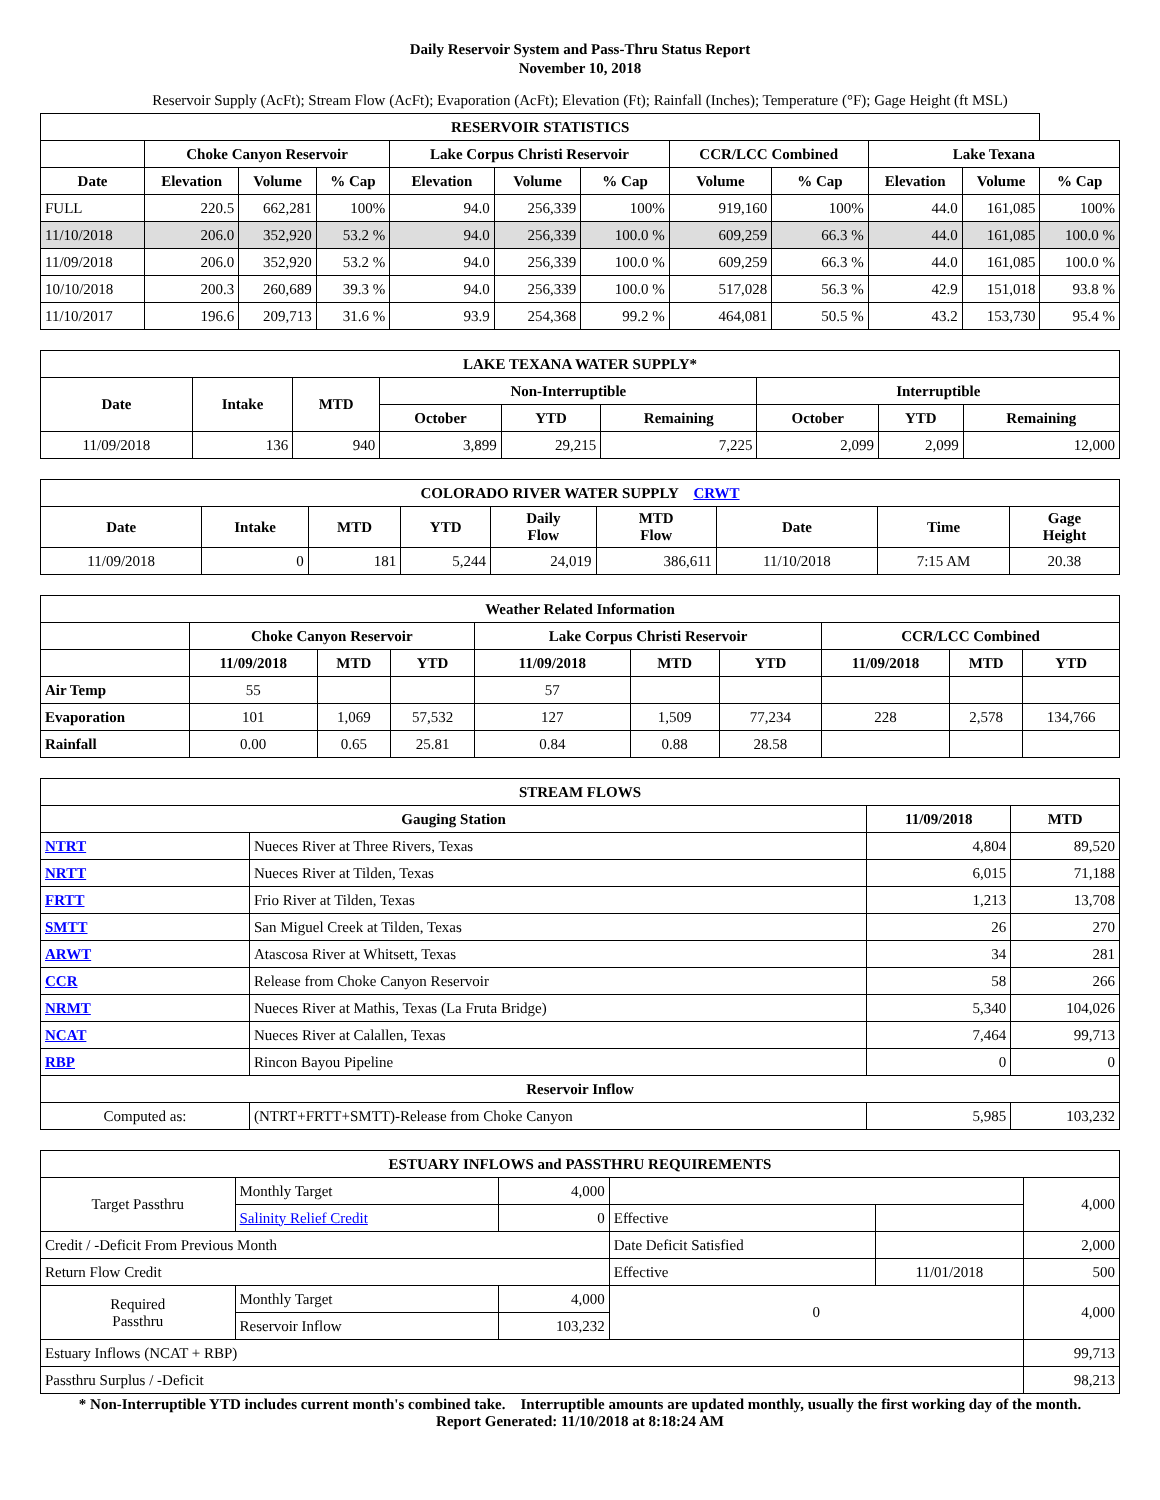Daily Reservoir System and Pass-Thru Status Report
November 10, 2018
Reservoir Supply (AcFt); Stream Flow (AcFt); Evaporation (AcFt); Elevation (Ft); Rainfall (Inches); Temperature (°F); Gage Height (ft MSL)
| RESERVOIR STATISTICS | | | | | | | | | | | |
| --- | --- | --- | --- | --- | --- | --- | --- | --- | --- | --- | --- |
| | Choke Canyon Reservoir | | | Lake Corpus Christi Reservoir | | | CCR/LCC Combined | | Lake Texana | | |
| Date | Elevation | Volume | % Cap | Elevation | Volume | % Cap | Volume | % Cap | Elevation | Volume | % Cap |
| FULL | 220.5 | 662,281 | 100% | 94.0 | 256,339 | 100% | 919,160 | 100% | 44.0 | 161,085 | 100% |
| 11/10/2018 | 206.0 | 352,920 | 53.2 % | 94.0 | 256,339 | 100.0 % | 609,259 | 66.3 % | 44.0 | 161,085 | 100.0 % |
| 11/09/2018 | 206.0 | 352,920 | 53.2 % | 94.0 | 256,339 | 100.0 % | 609,259 | 66.3 % | 44.0 | 161,085 | 100.0 % |
| 10/10/2018 | 200.3 | 260,689 | 39.3 % | 94.0 | 256,339 | 100.0 % | 517,028 | 56.3 % | 42.9 | 151,018 | 93.8 % |
| 11/10/2017 | 196.6 | 209,713 | 31.6 % | 93.9 | 254,368 | 99.2 % | 464,081 | 50.5 % | 43.2 | 153,730 | 95.4 % |
| LAKE TEXANA WATER SUPPLY* | | | | | | | | |
| --- | --- | --- | --- | --- | --- | --- | --- | --- |
| Date | Intake | MTD | Non-Interruptible | | | Interruptible | | |
| | | | October | YTD | Remaining | October | YTD | Remaining |
| 11/09/2018 | 136 | 940 | 3,899 | 29,215 | 7,225 | 2,099 | 2,099 | 12,000 |
| COLORADO RIVER WATER SUPPLY CRWT | | | | | | | | |
| --- | --- | --- | --- | --- | --- | --- | --- | --- |
| Date | Intake | MTD | YTD | Daily Flow | MTD Flow | Date | Time | Gage Height |
| 11/09/2018 | 0 | 181 | 5,244 | 24,019 | 386,611 | 11/10/2018 | 7:15 AM | 20.38 |
| Weather Related Information | | | | | | | | | |
| --- | --- | --- | --- | --- | --- | --- | --- | --- | --- |
| | Choke Canyon Reservoir | | | Lake Corpus Christi Reservoir | | | CCR/LCC Combined | | |
| | 11/09/2018 | MTD | YTD | 11/09/2018 | MTD | YTD | 11/09/2018 | MTD | YTD |
| Air Temp | 55 | | | 57 | | | | | |
| Evaporation | 101 | 1,069 | 57,532 | 127 | 1,509 | 77,234 | 228 | 2,578 | 134,766 |
| Rainfall | 0.00 | 0.65 | 25.81 | 0.84 | 0.88 | 28.58 | | | |
| STREAM FLOWS | | | |
| --- | --- | --- | --- |
| Gauging Station | | 11/09/2018 | MTD |
| NTRT | Nueces River at Three Rivers, Texas | 4,804 | 89,520 |
| NRTT | Nueces River at Tilden, Texas | 6,015 | 71,188 |
| FRTT | Frio River at Tilden, Texas | 1,213 | 13,708 |
| SMTT | San Miguel Creek at Tilden, Texas | 26 | 270 |
| ARWT | Atascosa River at Whitsett, Texas | 34 | 281 |
| CCR | Release from Choke Canyon Reservoir | 58 | 266 |
| NRMT | Nueces River at Mathis, Texas (La Fruta Bridge) | 5,340 | 104,026 |
| NCAT | Nueces River at Calallen, Texas | 7,464 | 99,713 |
| RBP | Rincon Bayou Pipeline | 0 | 0 |
| Reservoir Inflow | | | |
| Computed as: | (NTRT+FRTT+SMTT)-Release from Choke Canyon | 5,985 | 103,232 |
| ESTUARY INFLOWS and PASSTHRU REQUIREMENTS | | | | | |
| --- | --- | --- | --- | --- | --- |
| Target Passthru | Monthly Target | 4,000 | | | 4,000 |
| | Salinity Relief Credit | 0 | Effective | | |
| Credit / -Deficit From Previous Month | | | Date Deficit Satisfied | | 2,000 |
| Return Flow Credit | | | Effective | 11/01/2018 | 500 |
| Required Passthru | Monthly Target | 4,000 | 0 | | 4,000 |
| | Reservoir Inflow | 103,232 | | | |
| Estuary Inflows (NCAT + RBP) | | | | | 99,713 |
| Passthru Surplus / -Deficit | | | | | 98,213 |
* Non-Interruptible YTD includes current month's combined take. Interruptible amounts are updated monthly, usually the first working day of the month.
Report Generated: 11/10/2018 at 8:18:24 AM